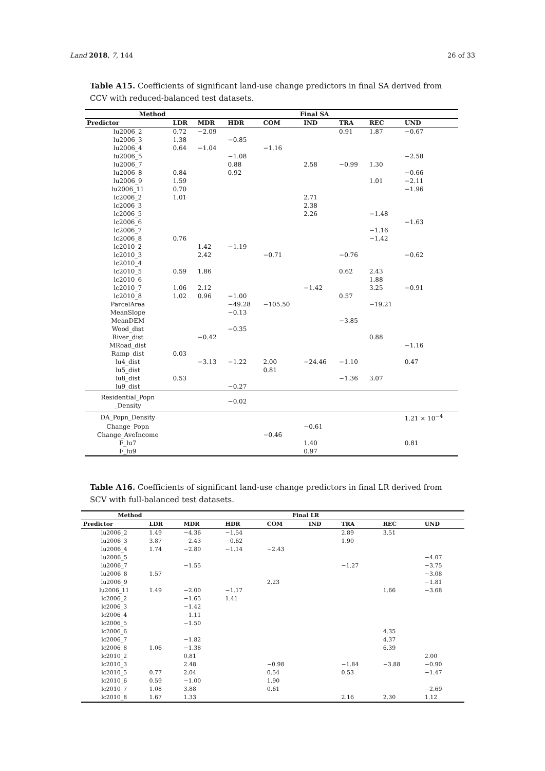Land 2018, 7, 144 26 of 33
Table A15. Coefficients of significant land-use change predictors in final SA derived from CCV with reduced-balanced test datasets.
| Method | Final SA | | | | | | | |
| --- | --- | --- | --- | --- | --- | --- | --- | --- |
| Predictor | LDR | MDR | HDR | COM | IND | TRA | REC | UND |
| lu2006_2 | 0.72 | −2.09 | | | | 0.91 | 1.87 | −0.67 |
| lu2006_3 | 1.38 | | −0.85 | | | | | |
| lu2006_4 | 0.64 | −1.04 | | −1.16 | | | | |
| lu2006_5 | | | −1.08 | | | | | −2.58 |
| lu2006_7 | | | 0.88 | | 2.58 | −0.99 | 1.30 | |
| lu2006_8 | 0.84 | | 0.92 | | | | | −0.66 |
| lu2006_9 | 1.59 | | | | | | 1.01 | −2.11 |
| lu2006_11 | 0.70 | | | | | | | −1.96 |
| lc2006_2 | 1.01 | | | | 2.71 | | | |
| lc2006_3 | | | | | 2.38 | | | |
| lc2006_5 | | | | | 2.26 | | −1.48 | |
| lc2006_6 | | | | | | | | −1.63 |
| lc2006_7 | | | | | | | −1.16 | |
| lc2006_8 | 0.76 | | | | | | −1.42 | |
| lc2010_2 | | 1.42 | −1.19 | | | | | |
| lc2010_3 | | 2.42 | | −0.71 | | −0.76 | | −0.62 |
| lc2010_4 | | | | | | | | |
| lc2010_5 | 0.59 | 1.86 | | | | 0.62 | 2.43 | |
| lc2010_6 | | | | | | | 1.88 | |
| lc2010_7 | 1.06 | 2.12 | | | −1.42 | | 3.25 | −0.91 |
| lc2010_8 | 1.02 | 0.96 | −1.00 | | | 0.57 | | |
| ParcelArea | | | −49.28 | −105.50 | | | −19.21 | |
| MeanSlope | | | −0.13 | | | | | |
| MeanDEM | | | | | | −3.85 | | |
| Wood_dist | | | −0.35 | | | | | |
| River_dist | | −0.42 | | | | | 0.88 | |
| MRoad_dist | | | | | | | | −1.16 |
| Ramp_dist | 0.03 | | | | | | | |
| lu4_dist | | −3.13 | −1.22 | 2.00 | −24.46 | −1.10 | | 0.47 |
| lu5_dist | | | | 0.81 | | | | |
| lu8_dist | 0.53 | | | | | −1.36 | 3.07 | |
| lu9_dist | | | −0.27 | | | | | |
| Residential_Popn _Density | | | −0.02 | | | | | |
| DA_Popn_Density | | | | | | | | 1.21 × 10<sup>−4</sup> |
| Change_Popn | | | | | −0.61 | | | |
| Change_AveIncome | | | | −0.46 | | | | |
| F_lu7 | | | | | 1.40 | | | 0.81 |
| F_lu9 | | | | | 0.97 | | | |
Table A16. Coefficients of significant land-use change predictors in final LR derived from SCV with full-balanced test datasets.
| Method | Final LR | | | | | | | |
| --- | --- | --- | --- | --- | --- | --- | --- | --- |
| Predictor | LDR | MDR | HDR | COM | IND | TRA | REC | UND |
| lu2006_2 | 1.49 | −4.36 | −1.54 | | | 2.89 | 3.51 | |
| lu2006_3 | 3.87 | −2.43 | −0.62 | | | 1.90 | | |
| lu2006_4 | 1.74 | −2.80 | −1.14 | −2.43 | | | | |
| lu2006_5 | | | | | | | | −4.07 |
| lu2006_7 | | −1.55 | | | | −1.27 | | −3.75 |
| lu2006_8 | 1.57 | | | | | | | −3.08 |
| lu2006_9 | | | | 2.23 | | | | −1.81 |
| lu2006_11 | 1.49 | −2.00 | −1.17 | | | | 1.66 | −3.68 |
| lc2006_2 | | −1.65 | 1.41 | | | | | |
| lc2006_3 | | −1.42 | | | | | | |
| lc2006_4 | | −1.11 | | | | | | |
| lc2006_5 | | −1.50 | | | | | | |
| lc2006_6 | | | | | | | 4.35 | |
| lc2006_7 | | −1.82 | | | | | 4.37 | |
| lc2006_8 | 1.06 | −1.38 | | | | | 6.39 | |
| lc2010_2 | | 0.81 | | | | | | 2.00 |
| lc2010_3 | | 2.48 | | −0.98 | | −1.84 | −3.88 | −0.90 |
| lc2010_5 | 0.77 | 2.04 | | 0.54 | | 0.53 | | −1.47 |
| lc2010_6 | 0.59 | −1.00 | | 1.90 | | | | |
| lc2010_7 | 1.08 | 3.88 | | 0.61 | | | | −2.69 |
| lc2010_8 | 1.67 | 1.33 | | | | 2.16 | 2.30 | 1.12 |